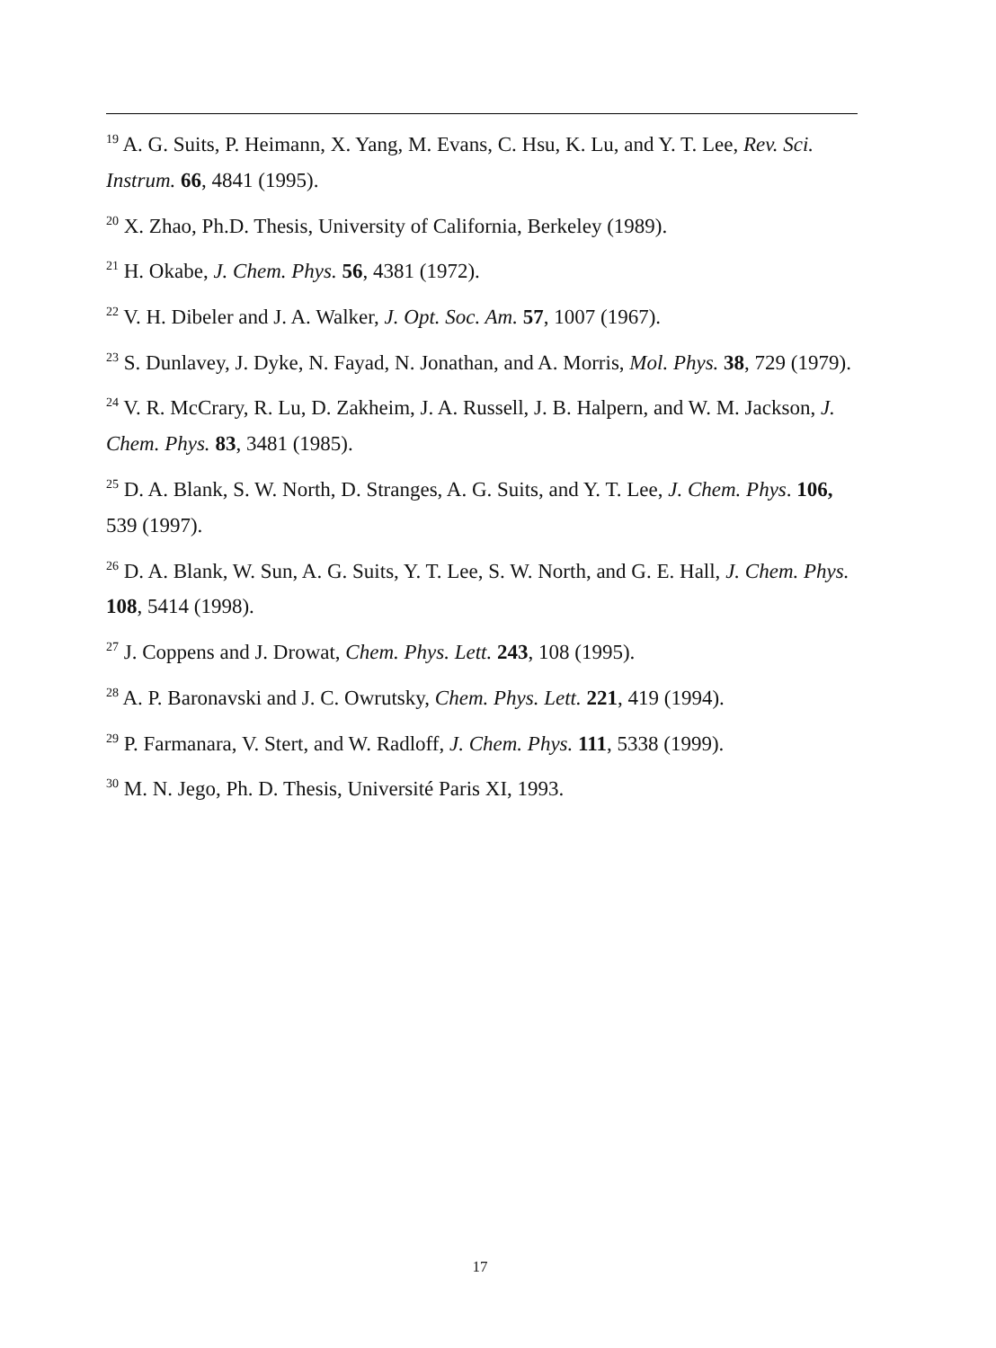<sup>19</sup> A. G. Suits, P. Heimann, X. Yang, M. Evans, C. Hsu, K. Lu, and Y. T. Lee, Rev. Sci. Instrum. 66, 4841 (1995).
<sup>20</sup> X. Zhao, Ph.D. Thesis, University of California, Berkeley (1989).
<sup>21</sup> H. Okabe, J. Chem. Phys. 56, 4381 (1972).
<sup>22</sup> V. H. Dibeler and J. A. Walker, J. Opt. Soc. Am. 57, 1007 (1967).
<sup>23</sup> S. Dunlavey, J. Dyke, N. Fayad, N. Jonathan, and A. Morris, Mol. Phys. 38, 729 (1979).
<sup>24</sup> V. R. McCrary, R. Lu, D. Zakheim, J. A. Russell, J. B. Halpern, and W. M. Jackson, J. Chem. Phys. 83, 3481 (1985).
<sup>25</sup> D. A. Blank, S. W. North, D. Stranges, A. G. Suits, and Y. T. Lee, J. Chem. Phys. 106, 539 (1997).
<sup>26</sup> D. A. Blank, W. Sun, A. G. Suits, Y. T. Lee, S. W. North, and G. E. Hall, J. Chem. Phys. 108, 5414 (1998).
<sup>27</sup> J. Coppens and J. Drowat, Chem. Phys. Lett. 243, 108 (1995).
<sup>28</sup> A. P. Baronavski and J. C. Owrutsky, Chem. Phys. Lett. 221, 419 (1994).
<sup>29</sup> P. Farmanara, V. Stert, and W. Radloff, J. Chem. Phys. 111, 5338 (1999).
<sup>30</sup> M. N. Jego, Ph. D. Thesis, Université Paris XI, 1993.
17